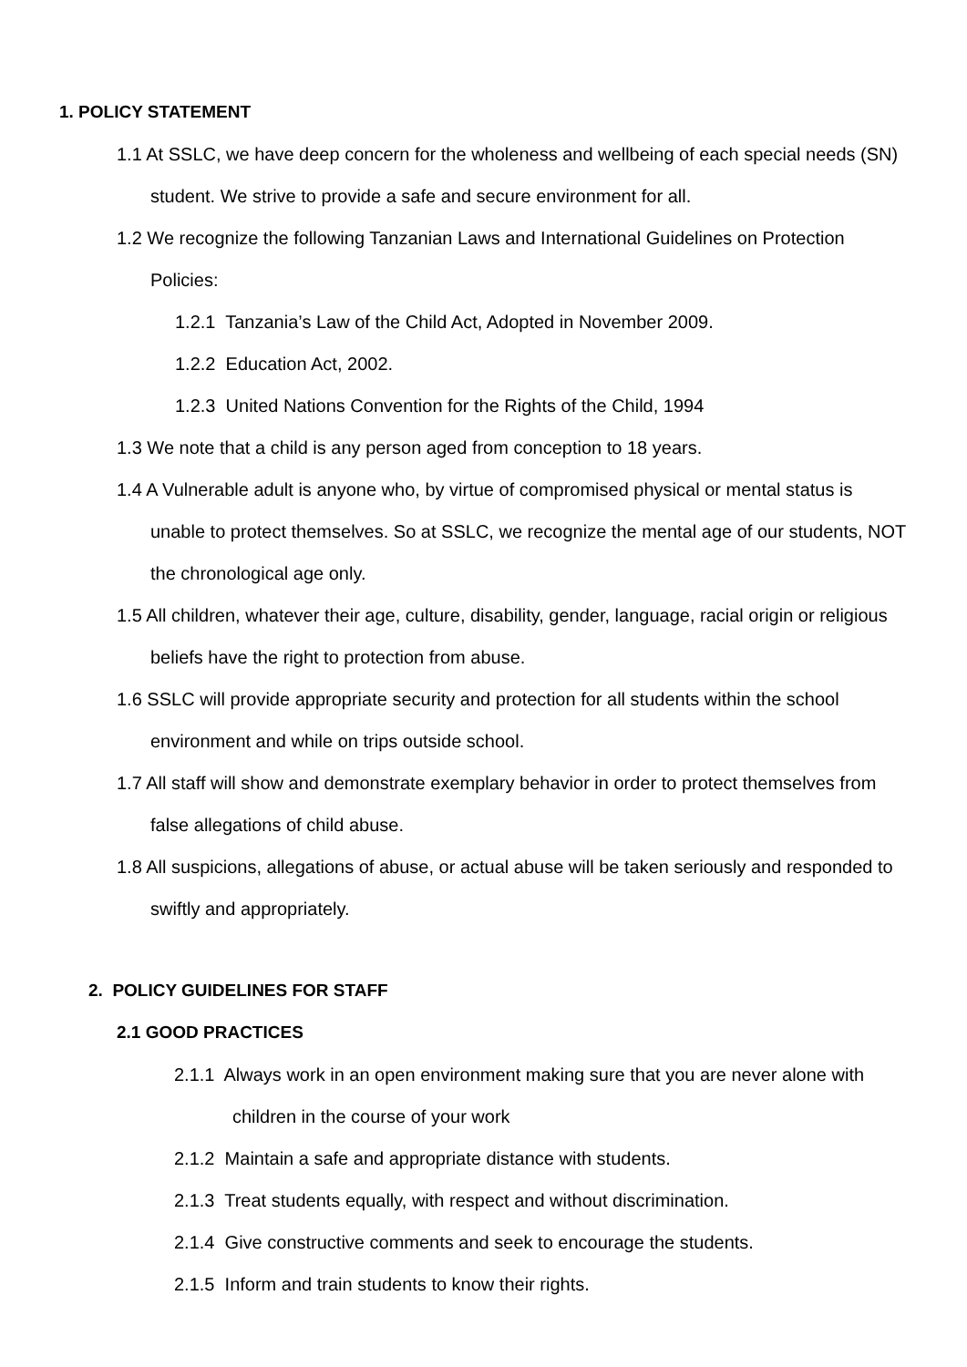1. POLICY STATEMENT
1.1 At SSLC, we have deep concern for the wholeness and wellbeing of each special needs (SN) student. We strive to provide a safe and secure environment for all.
1.2 We recognize the following Tanzanian Laws and International Guidelines on Protection Policies:
1.2.1 Tanzania’s Law of the Child Act, Adopted in November 2009.
1.2.2 Education Act, 2002.
1.2.3 United Nations Convention for the Rights of the Child, 1994
1.3 We note that a child is any person aged from conception to 18 years.
1.4 A Vulnerable adult is anyone who, by virtue of compromised physical or mental status is unable to protect themselves. So at SSLC, we recognize the mental age of our students, NOT the chronological age only.
1.5 All children, whatever their age, culture, disability, gender, language, racial origin or religious beliefs have the right to protection from abuse.
1.6 SSLC will provide appropriate security and protection for all students within the school environment and while on trips outside school.
1.7 All staff will show and demonstrate exemplary behavior in order to protect themselves from false allegations of child abuse.
1.8 All suspicions, allegations of abuse, or actual abuse will be taken seriously and responded to swiftly and appropriately.
2. POLICY GUIDELINES FOR STAFF
2.1 GOOD PRACTICES
2.1.1 Always work in an open environment making sure that you are never alone with children in the course of your work
2.1.2 Maintain a safe and appropriate distance with students.
2.1.3 Treat students equally, with respect and without discrimination.
2.1.4 Give constructive comments and seek to encourage the students.
2.1.5 Inform and train students to know their rights.